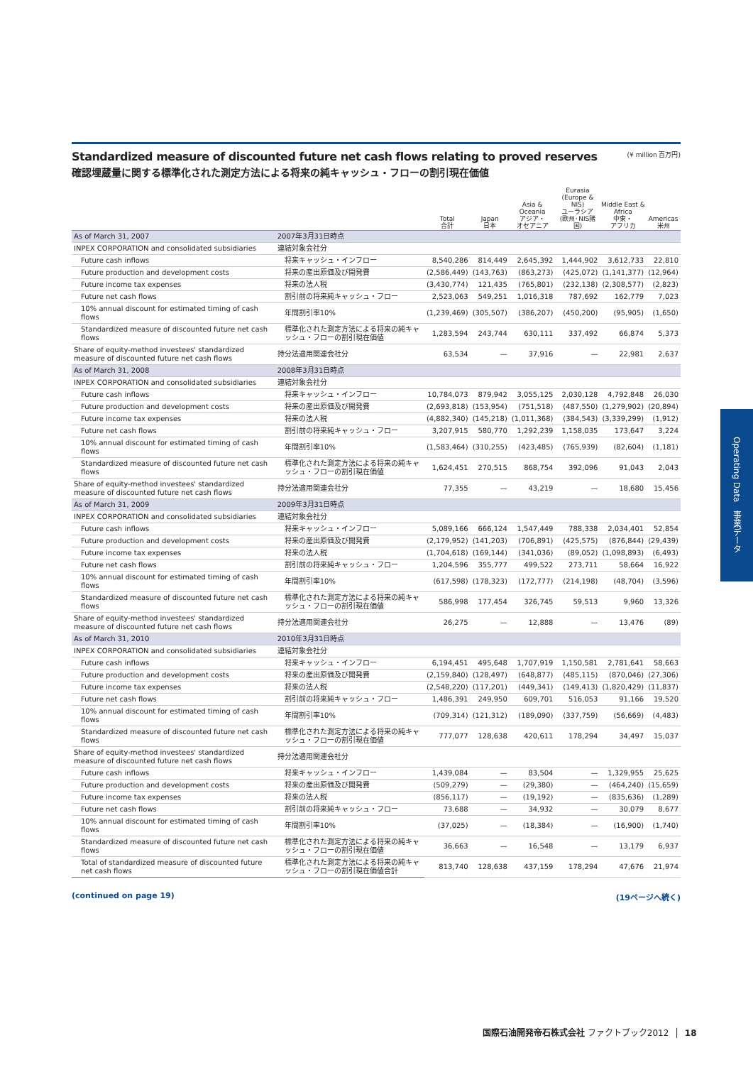(¥ million 百万円)
Standardized measure of discounted future net cash flows relating to proved reserves
確認埋蔵量に関する標準化された測定方法による将来の純キャッシュ・フローの割引現在価値
| | | Total 合計 | Japan 日本 | Asia & Oceania アジア・ オセアニア | Eurasia (Europe & NIS) ユーラシア (欧州･NIS諸国) | Middle East & Africa 中東・ アフリカ | Americas 米州 |
| --- | --- | --- | --- | --- | --- | --- | --- |
| As of March 31, 2007 | 2007年3月31日時点 | | | | | | |
| INPEX CORPORATION and consolidated subsidiaries | 連結対象会社分 | | | | | | |
| Future cash inflows | 将来キャッシュ・インフロー | 8,540,286 | 814,449 | 2,645,392 | 1,444,902 | 3,612,733 | 22,810 |
| Future production and development costs | 将来の産出原価及び開発費 | (2,586,449) | (143,763) | (863,273) | (425,072) | (1,141,377) | (12,964) |
| Future income tax expenses | 将来の法人税 | (3,430,774) | 121,435 | (765,801) | (232,138) | (2,308,577) | (2,823) |
| Future net cash flows | 割引前の将来純キャッシュ・フロー | 2,523,063 | 549,251 | 1,016,318 | 787,692 | 162,779 | 7,023 |
| 10% annual discount for estimated timing of cash flows | 年間割引率10% | (1,239,469) | (305,507) | (386,207) | (450,200) | (95,905) | (1,650) |
| Standardized measure of discounted future net cash flows | 標準化された測定方法による将来の純キャッシュ・フローの割引現在価値 | 1,283,594 | 243,744 | 630,111 | 337,492 | 66,874 | 5,373 |
| Share of equity-method investees' standardized measure of discounted future net cash flows | 持分法適用関連会社分 | 63,534 | — | 37,916 | — | 22,981 | 2,637 |
| As of March 31, 2008 | 2008年3月31日時点 | | | | | | |
| INPEX CORPORATION and consolidated subsidiaries | 連結対象会社分 | | | | | | |
| Future cash inflows | 将来キャッシュ・インフロー | 10,784,073 | 879,942 | 3,055,125 | 2,030,128 | 4,792,848 | 26,030 |
| Future production and development costs | 将来の産出原価及び開発費 | (2,693,818) | (153,954) | (751,518) | (487,550) | (1,279,902) | (20,894) |
| Future income tax expenses | 将来の法人税 | (4,882,340) | (145,218) | (1,011,368) | (384,543) | (3,339,299) | (1,912) |
| Future net cash flows | 割引前の将来純キャッシュ・フロー | 3,207,915 | 580,770 | 1,292,239 | 1,158,035 | 173,647 | 3,224 |
| 10% annual discount for estimated timing of cash flows | 年間割引率10% | (1,583,464) | (310,255) | (423,485) | (765,939) | (82,604) | (1,181) |
| Standardized measure of discounted future net cash flows | 標準化された測定方法による将来の純キャッシュ・フローの割引現在価値 | 1,624,451 | 270,515 | 868,754 | 392,096 | 91,043 | 2,043 |
| Share of equity-method investees' standardized measure of discounted future net cash flows | 持分法適用関連会社分 | 77,355 | — | 43,219 | — | 18,680 | 15,456 |
| As of March 31, 2009 | 2009年3月31日時点 | | | | | | |
| INPEX CORPORATION and consolidated subsidiaries | 連結対象会社分 | | | | | | |
| Future cash inflows | 将来キャッシュ・インフロー | 5,089,166 | 666,124 | 1,547,449 | 788,338 | 2,034,401 | 52,854 |
| Future production and development costs | 将来の産出原価及び開発費 | (2,179,952) | (141,203) | (706,891) | (425,575) | (876,844) | (29,439) |
| Future income tax expenses | 将来の法人税 | (1,704,618) | (169,144) | (341,036) | (89,052) | (1,098,893) | (6,493) |
| Future net cash flows | 割引前の将来純キャッシュ・フロー | 1,204,596 | 355,777 | 499,522 | 273,711 | 58,664 | 16,922 |
| 10% annual discount for estimated timing of cash flows | 年間割引率10% | (617,598) | (178,323) | (172,777) | (214,198) | (48,704) | (3,596) |
| Standardized measure of discounted future net cash flows | 標準化された測定方法による将来の純キャッシュ・フローの割引現在価値 | 586,998 | 177,454 | 326,745 | 59,513 | 9,960 | 13,326 |
| Share of equity-method investees' standardized measure of discounted future net cash flows | 持分法適用関連会社分 | 26,275 | — | 12,888 | — | 13,476 | (89) |
| As of March 31, 2010 | 2010年3月31日時点 | | | | | | |
| INPEX CORPORATION and consolidated subsidiaries | 連結対象会社分 | | | | | | |
| Future cash inflows | 将来キャッシュ・インフロー | 6,194,451 | 495,648 | 1,707,919 | 1,150,581 | 2,781,641 | 58,663 |
| Future production and development costs | 将来の産出原価及び開発費 | (2,159,840) | (128,497) | (648,877) | (485,115) | (870,046) | (27,306) |
| Future income tax expenses | 将来の法人税 | (2,548,220) | (117,201) | (449,341) | (149,413) | (1,820,429) | (11,837) |
| Future net cash flows | 割引前の将来純キャッシュ・フロー | 1,486,391 | 249,950 | 609,701 | 516,053 | 91,166 | 19,520 |
| 10% annual discount for estimated timing of cash flows | 年間割引率10% | (709,314) | (121,312) | (189,090) | (337,759) | (56,669) | (4,483) |
| Standardized measure of discounted future net cash flows | 標準化された測定方法による将来の純キャッシュ・フローの割引現在価値 | 777,077 | 128,638 | 420,611 | 178,294 | 34,497 | 15,037 |
| Share of equity-method investees' standardized measure of discounted future net cash flows | 持分法適用関連会社分 | | | | | | |
| Future cash inflows | 将来キャッシュ・インフロー | 1,439,084 | — | 83,504 | — | 1,329,955 | 25,625 |
| Future production and development costs | 将来の産出原価及び開発費 | (509,279) | — | (29,380) | — | (464,240) | (15,659) |
| Future income tax expenses | 将来の法人税 | (856,117) | — | (19,192) | — | (835,636) | (1,289) |
| Future net cash flows | 割引前の将来純キャッシュ・フロー | 73,688 | — | 34,932 | — | 30,079 | 8,677 |
| 10% annual discount for estimated timing of cash flows | 年間割引率10% | (37,025) | — | (18,384) | — | (16,900) | (1,740) |
| Standardized measure of discounted future net cash flows | 標準化された測定方法による将来の純キャッシュ・フローの割引現在価値 | 36,663 | — | 16,548 | — | 13,179 | 6,937 |
| Total of standardized measure of discounted future net cash flows | 標準化された測定方法による将来の純キャッシュ・フローの割引現在価値合計 | 813,740 | 128,638 | 437,159 | 178,294 | 47,676 | 21,974 |
(continued on page 19) (19ページへ続く)
Operating Data　事業データ
国際石油開発帝石株式会社 ファクトブック2012 │ 18